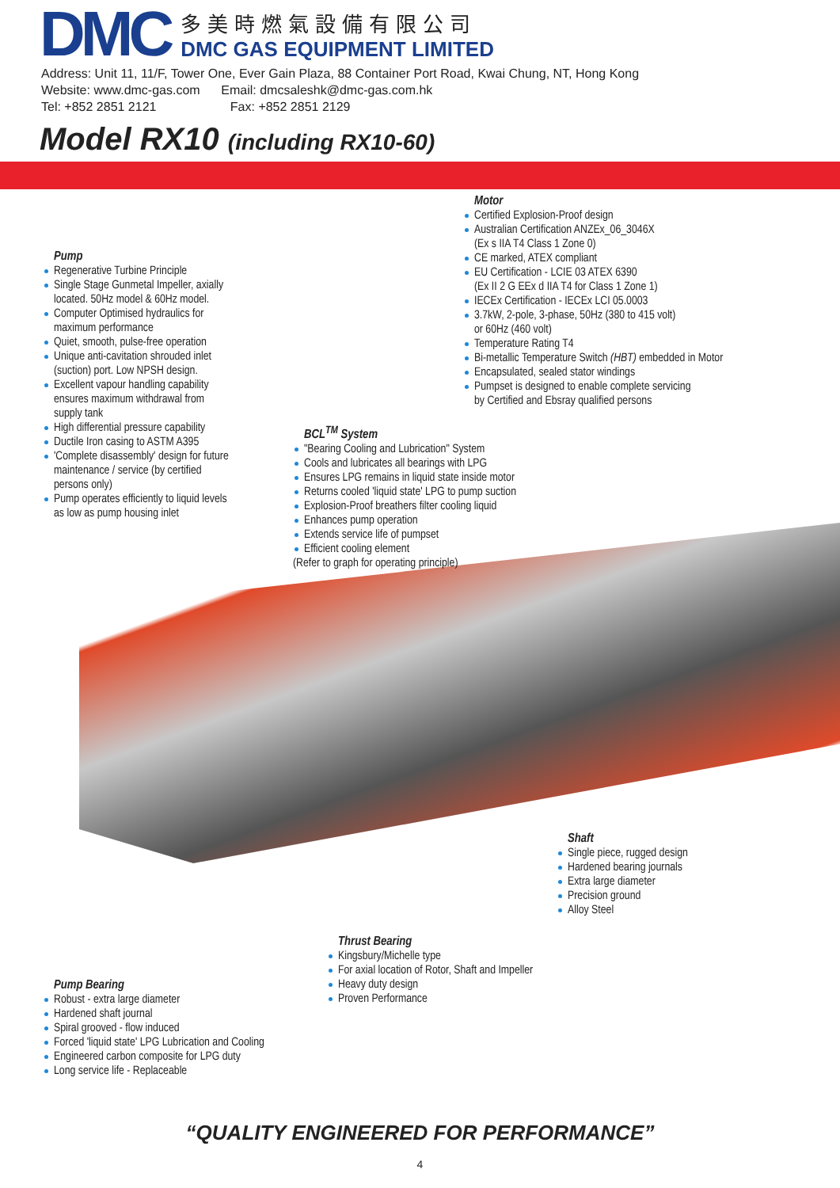DMC
多美時燃氣設備有限公司
DMC GAS EQUIPMENT LIMITED
Address: Unit 11, 11/F, Tower One, Ever Gain Plaza, 88 Container Port Road, Kwai Chung, NT, Hong Kong
Website: www.dmc-gas.com Email: dmcsaleshk@dmc-gas.com.hk
Tel: +852 2851 2121 Fax: +852 2851 2129
Model RX10 (including RX10-60)
Motor
Certified Explosion-Proof design
Australian Certification ANZEx_06_3046X
(Ex s IIA T4 Class 1 Zone 0)
CE marked, ATEX compliant
EU Certification - LCIE 03 ATEX 6390
(Ex II 2 G EEx d IIA T4 for Class 1 Zone 1)
IECEx Certification - IECEx LCI 05.0003
3.7kW, 2-pole, 3-phase, 50Hz (380 to 415 volt)
or 60Hz (460 volt)
Temperature Rating T4
Bi-metallic Temperature Switch (HBT) embedded in Motor
Encapsulated, sealed stator windings
Pumpset is designed to enable complete servicing
by Certified and Ebsray qualified persons
Pump
Regenerative Turbine Principle
Single Stage Gunmetal Impeller, axially
located. 50Hz model & 60Hz model.
Computer Optimised hydraulics for
maximum performance
Quiet, smooth, pulse-free operation
Unique anti-cavitation shrouded inlet
(suction) port. Low NPSH design.
Excellent vapour handling capability
ensures maximum withdrawal from
supply tank
High differential pressure capability
Ductile Iron casing to ASTM A395
'Complete disassembly' design for future
maintenance / service (by certified
persons only)
Pump operates efficiently to liquid levels
as low as pump housing inlet
BCL<sup>TM</sup> System
"Bearing Cooling and Lubrication" System
Cools and lubricates all bearings with LPG
Ensures LPG remains in liquid state inside motor
Returns cooled 'liquid state' LPG to pump suction
Explosion-Proof breathers filter cooling liquid
Enhances pump operation
Extends service life of pumpset
Efficient cooling element
(Refer to graph for operating principle)
Shaft
Single piece, rugged design
Hardened bearing journals
Extra large diameter
Precision ground
Alloy Steel
Thrust Bearing
Kingsbury/Michelle type
For axial location of Rotor, Shaft and Impeller
Heavy duty design
Proven Performance
Pump Bearing
Robust - extra large diameter
Hardened shaft journal
Spiral grooved - flow induced
Forced 'liquid state' LPG Lubrication and Cooling
Engineered carbon composite for LPG duty
Long service life - Replaceable
“QUALITY ENGINEERED FOR PERFORMANCE”
4